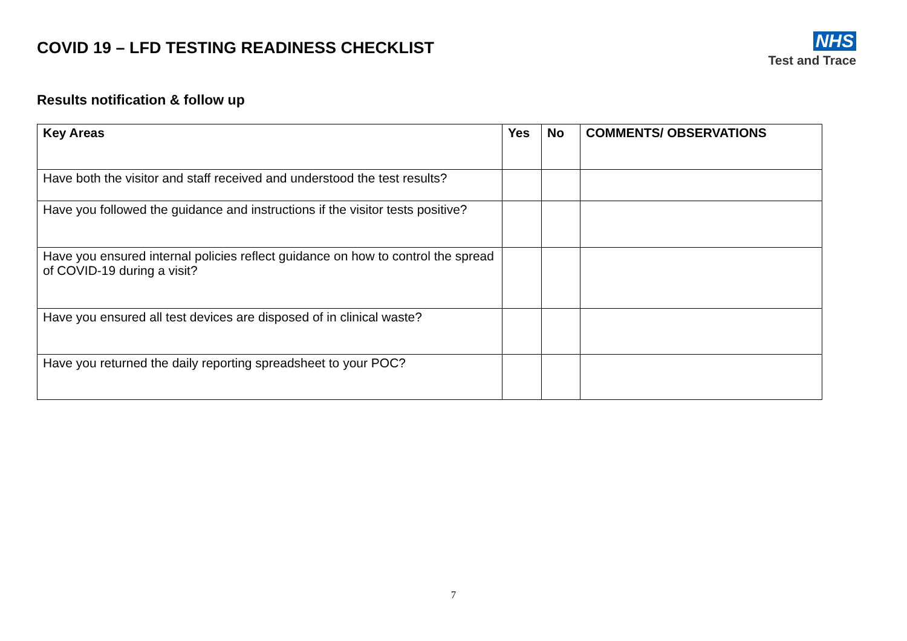COVID 19 – LFD TESTING READINESS CHECKLIST
NHS
Test and Trace
Results notification & follow up
| Key Areas | Yes | No | COMMENTS/ OBSERVATIONS |
| --- | --- | --- | --- |
| Have both the visitor and staff received and understood the test results? | | | |
| Have you followed the guidance and instructions if the visitor tests positive? | | | |
| Have you ensured internal policies reflect guidance on how to control the spread of COVID-19 during a visit? | | | |
| Have you ensured all test devices are disposed of in clinical waste? | | | |
| Have you returned the daily reporting spreadsheet to your POC? | | | |
7